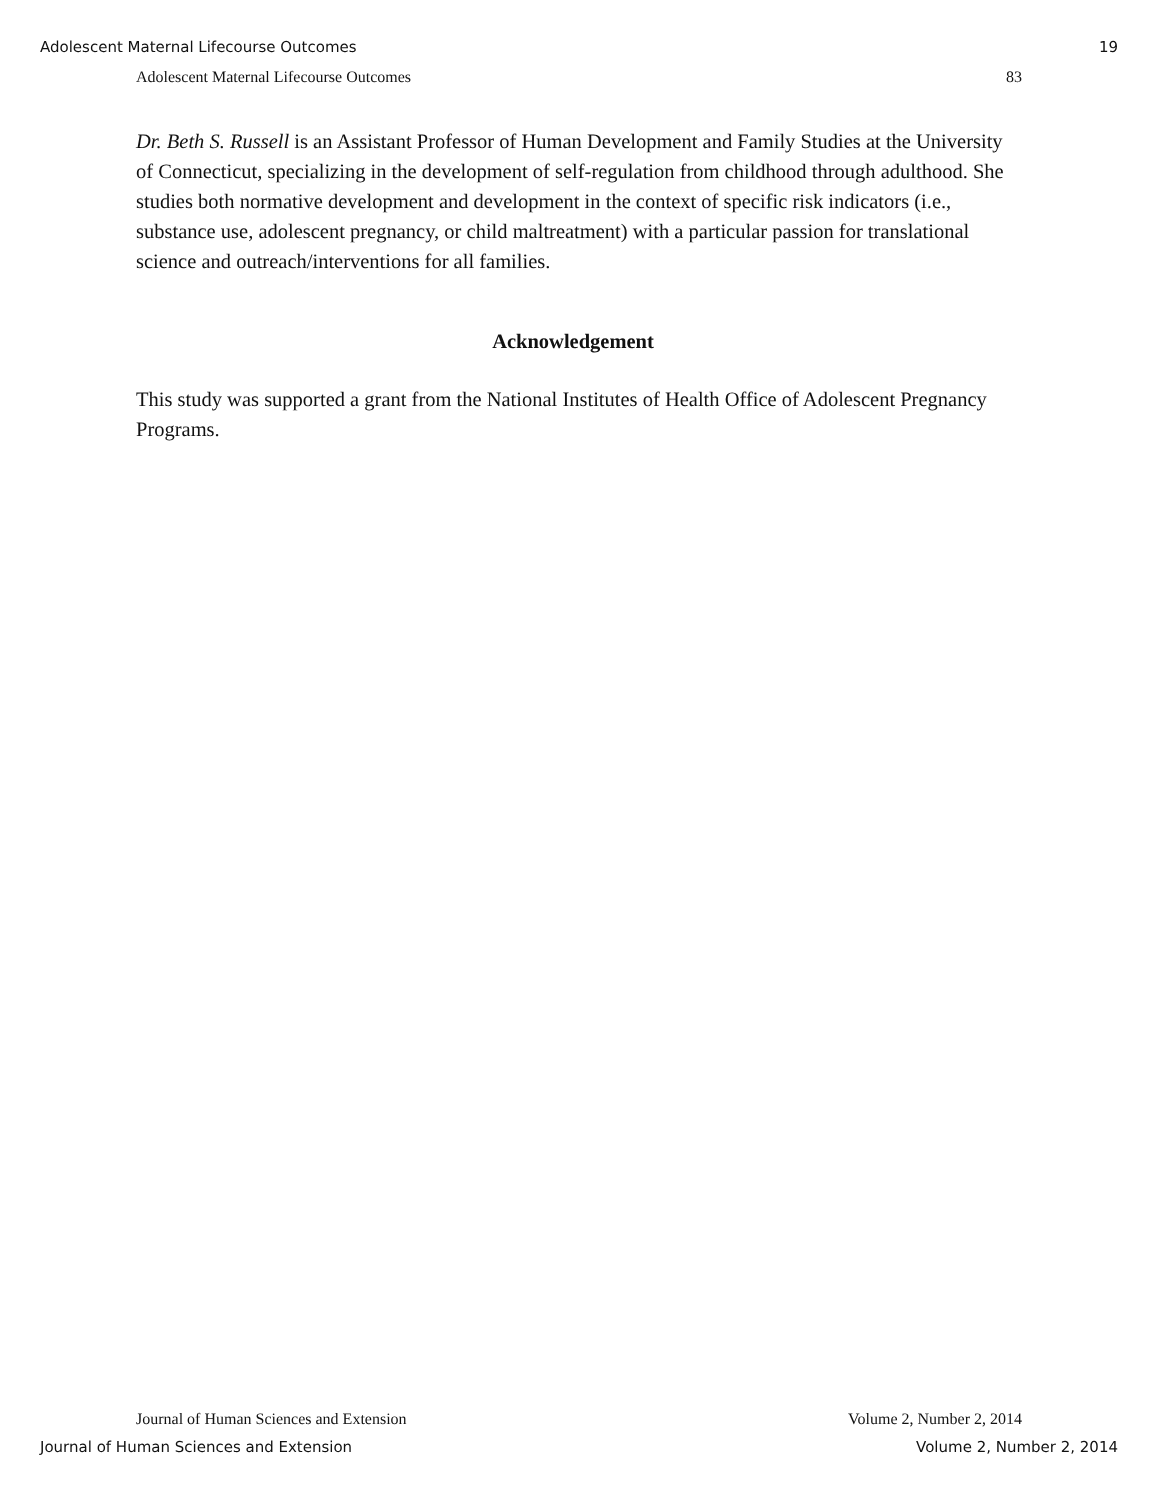Adolescent Maternal Lifecourse Outcomes 19
Adolescent Maternal Lifecourse Outcomes 83
Dr. Beth S. Russell is an Assistant Professor of Human Development and Family Studies at the University of Connecticut, specializing in the development of self-regulation from childhood through adulthood. She studies both normative development and development in the context of specific risk indicators (i.e., substance use, adolescent pregnancy, or child maltreatment) with a particular passion for translational science and outreach/interventions for all families.
Acknowledgement
This study was supported a grant from the National Institutes of Health Office of Adolescent Pregnancy Programs.
Journal of Human Sciences and Extension Volume 2, Number 2, 2014
Journal of Human Sciences and Extension Volume 2, Number 2, 2014